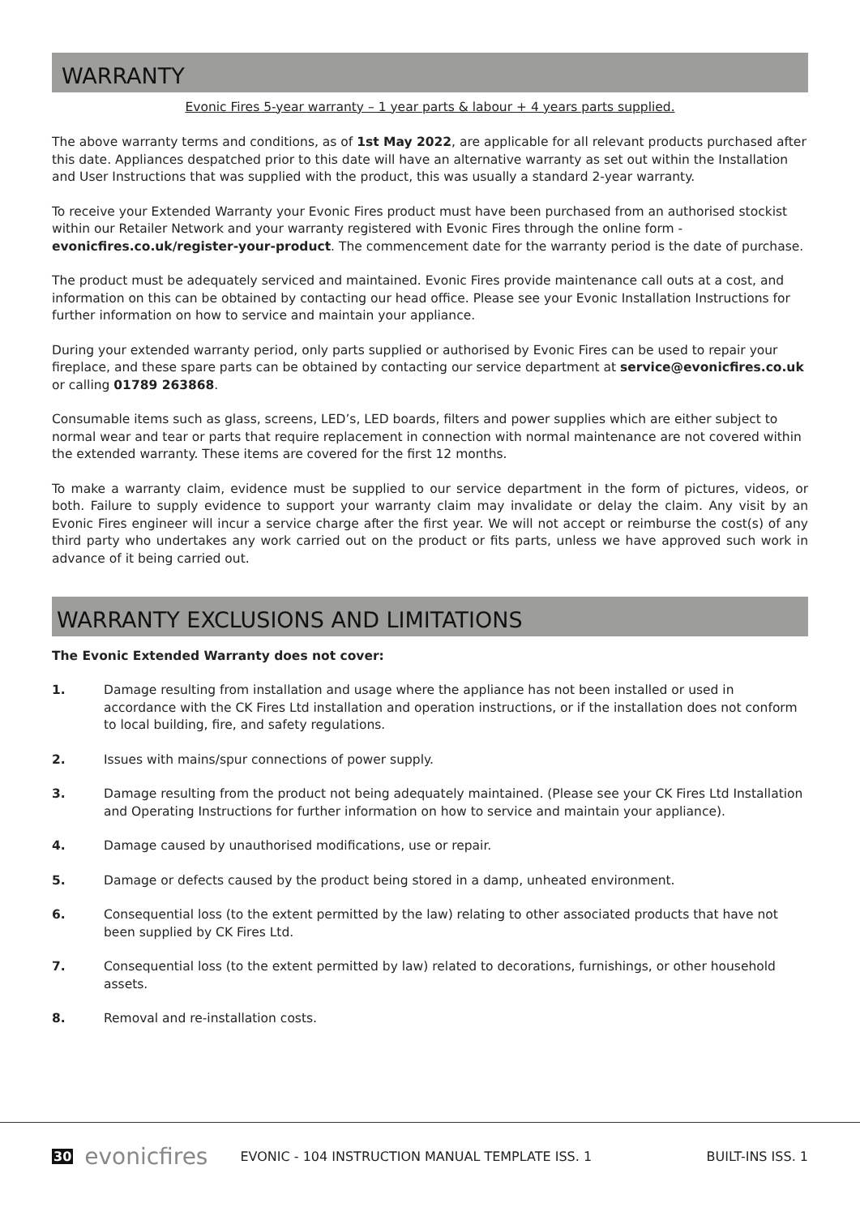WARRANTY
Evonic Fires 5-year warranty – 1 year parts & labour + 4 years parts supplied.
The above warranty terms and conditions, as of 1st May 2022, are applicable for all relevant products purchased after this date. Appliances despatched prior to this date will have an alternative warranty as set out within the Installation and User Instructions that was supplied with the product, this was usually a standard 2-year warranty.
To receive your Extended Warranty your Evonic Fires product must have been purchased from an authorised stockist within our Retailer Network and your warranty registered with Evonic Fires through the online form - evonicfires.co.uk/register-your-product. The commencement date for the warranty period is the date of purchase.
The product must be adequately serviced and maintained. Evonic Fires provide maintenance call outs at a cost, and information on this can be obtained by contacting our head office. Please see your Evonic Installation Instructions for further information on how to service and maintain your appliance.
During your extended warranty period, only parts supplied or authorised by Evonic Fires can be used to repair your fireplace, and these spare parts can be obtained by contacting our service department at service@evonicfires.co.uk or calling 01789 263868.
Consumable items such as glass, screens, LED’s, LED boards, filters and power supplies which are either subject to normal wear and tear or parts that require replacement in connection with normal maintenance are not covered within the extended warranty. These items are covered for the first 12 months.
To make a warranty claim, evidence must be supplied to our service department in the form of pictures, videos, or both. Failure to supply evidence to support your warranty claim may invalidate or delay the claim. Any visit by an Evonic Fires engineer will incur a service charge after the first year. We will not accept or reimburse the cost(s) of any third party who undertakes any work carried out on the product or fits parts, unless we have approved such work in advance of it being carried out.
WARRANTY EXCLUSIONS AND LIMITATIONS
The Evonic Extended Warranty does not cover:
1. Damage resulting from installation and usage where the appliance has not been installed or used in accordance with the CK Fires Ltd installation and operation instructions, or if the installation does not conform to local building, fire, and safety regulations.
2. Issues with mains/spur connections of power supply.
3. Damage resulting from the product not being adequately maintained. (Please see your CK Fires Ltd Installation and Operating Instructions for further information on how to service and maintain your appliance).
4. Damage caused by unauthorised modifications, use or repair.
5. Damage or defects caused by the product being stored in a damp, unheated environment.
6. Consequential loss (to the extent permitted by the law) relating to other associated products that have not been supplied by CK Fires Ltd.
7. Consequential loss (to the extent permitted by law) related to decorations, furnishings, or other household assets.
8. Removal and re-installation costs.
30 evonicfires EVONIC - 104 INSTRUCTION MANUAL TEMPLATE ISS. 1 BUILT-INS ISS. 1